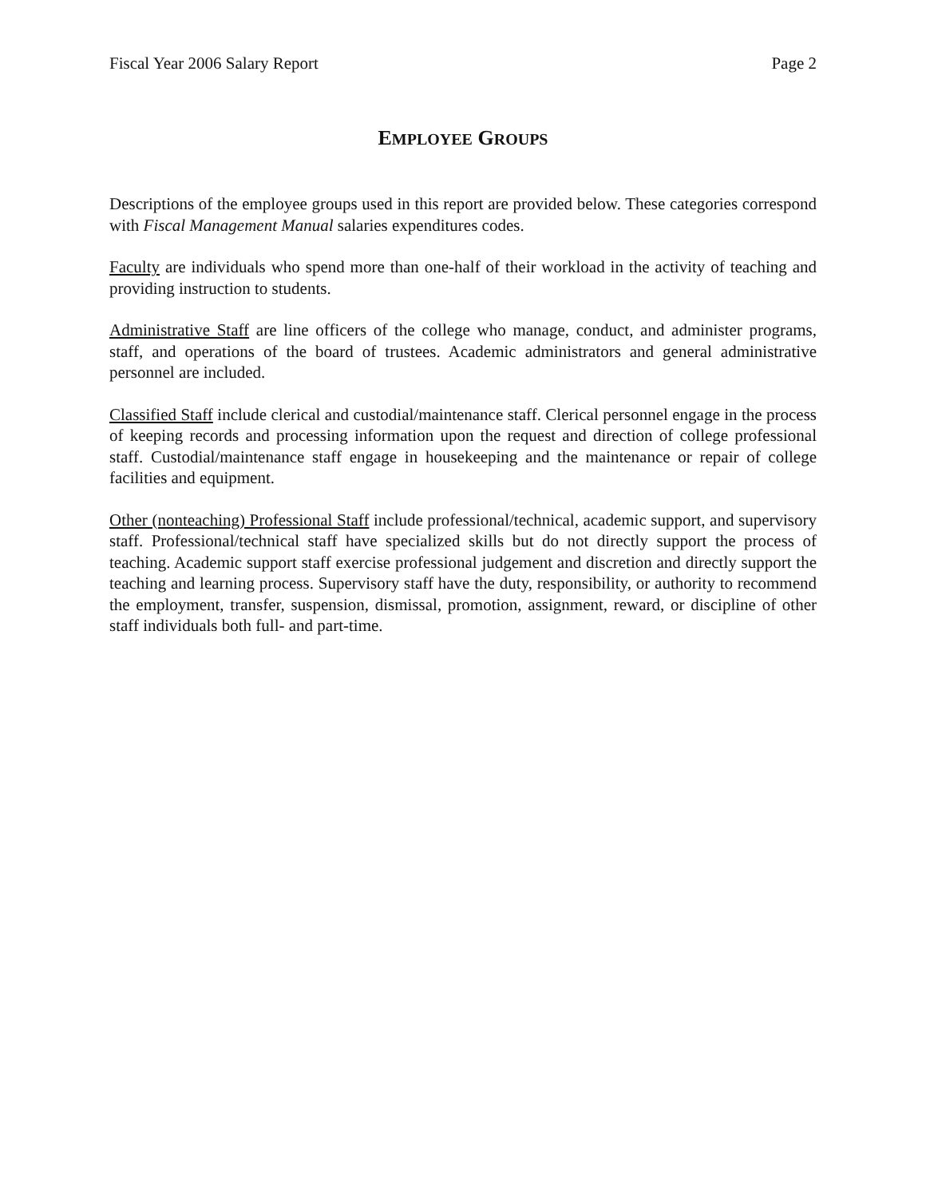Fiscal Year 2006 Salary Report Page 2
EMPLOYEE GROUPS
Descriptions of the employee groups used in this report are provided below. These categories correspond with Fiscal Management Manual salaries expenditures codes.
Faculty are individuals who spend more than one-half of their workload in the activity of teaching and providing instruction to students.
Administrative Staff are line officers of the college who manage, conduct, and administer programs, staff, and operations of the board of trustees. Academic administrators and general administrative personnel are included.
Classified Staff include clerical and custodial/maintenance staff. Clerical personnel engage in the process of keeping records and processing information upon the request and direction of college professional staff. Custodial/maintenance staff engage in housekeeping and the maintenance or repair of college facilities and equipment.
Other (nonteaching) Professional Staff include professional/technical, academic support, and supervisory staff. Professional/technical staff have specialized skills but do not directly support the process of teaching. Academic support staff exercise professional judgement and discretion and directly support the teaching and learning process. Supervisory staff have the duty, responsibility, or authority to recommend the employment, transfer, suspension, dismissal, promotion, assignment, reward, or discipline of other staff individuals both full- and part-time.